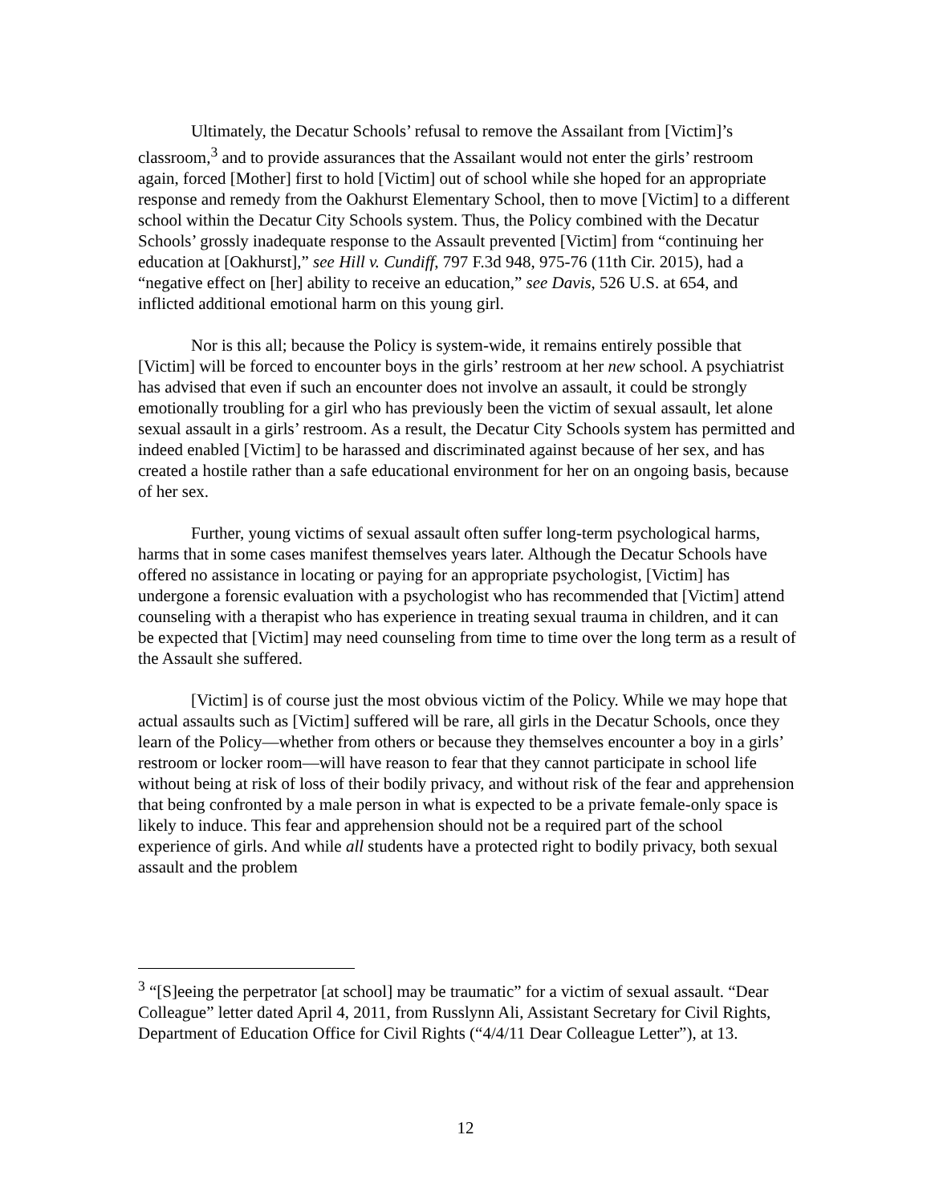Ultimately, the Decatur Schools’ refusal to remove the Assailant from [Victim]’s classroom,<sup>3</sup> and to provide assurances that the Assailant would not enter the girls’ restroom again, forced [Mother] first to hold [Victim] out of school while she hoped for an appropriate response and remedy from the Oakhurst Elementary School, then to move [Victim] to a different school within the Decatur City Schools system. Thus, the Policy combined with the Decatur Schools’ grossly inadequate response to the Assault prevented [Victim] from “continuing her education at [Oakhurst],” see Hill v. Cundiff, 797 F.3d 948, 975-76 (11th Cir. 2015), had a “negative effect on [her] ability to receive an education,” see Davis, 526 U.S. at 654, and inflicted additional emotional harm on this young girl.
Nor is this all; because the Policy is system-wide, it remains entirely possible that [Victim] will be forced to encounter boys in the girls’ restroom at her new school. A psychiatrist has advised that even if such an encounter does not involve an assault, it could be strongly emotionally troubling for a girl who has previously been the victim of sexual assault, let alone sexual assault in a girls’ restroom. As a result, the Decatur City Schools system has permitted and indeed enabled [Victim] to be harassed and discriminated against because of her sex, and has created a hostile rather than a safe educational environment for her on an ongoing basis, because of her sex.
Further, young victims of sexual assault often suffer long-term psychological harms, harms that in some cases manifest themselves years later. Although the Decatur Schools have offered no assistance in locating or paying for an appropriate psychologist, [Victim] has undergone a forensic evaluation with a psychologist who has recommended that [Victim] attend counseling with a therapist who has experience in treating sexual trauma in children, and it can be expected that [Victim] may need counseling from time to time over the long term as a result of the Assault she suffered.
[Victim] is of course just the most obvious victim of the Policy. While we may hope that actual assaults such as [Victim] suffered will be rare, all girls in the Decatur Schools, once they learn of the Policy—whether from others or because they themselves encounter a boy in a girls’ restroom or locker room—will have reason to fear that they cannot participate in school life without being at risk of loss of their bodily privacy, and without risk of the fear and apprehension that being confronted by a male person in what is expected to be a private female-only space is likely to induce. This fear and apprehension should not be a required part of the school experience of girls. And while all students have a protected right to bodily privacy, both sexual assault and the problem
<sup>3</sup> “[S]eeing the perpetrator [at school] may be traumatic” for a victim of sexual assault. “Dear Colleague” letter dated April 4, 2011, from Russlynn Ali, Assistant Secretary for Civil Rights, Department of Education Office for Civil Rights (“4/4/11 Dear Colleague Letter”), at 13.
12